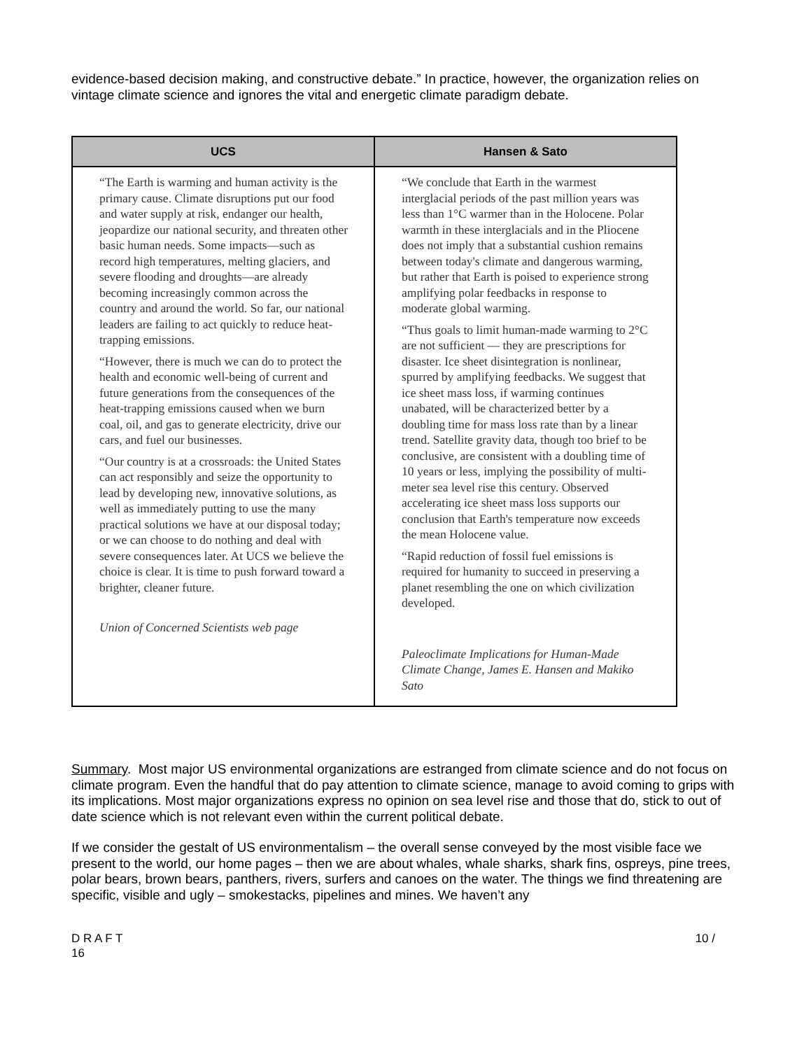evidence-based decision making, and constructive debate.” In practice, however, the organization relies on vintage climate science and ignores the vital and energetic climate paradigm debate.
| UCS | Hansen & Sato |
| --- | --- |
| “The Earth is warming and human activity is the primary cause. Climate disruptions put our food and water supply at risk, endanger our health, jeopardize our national security, and threaten other basic human needs. Some impacts—such as record high temperatures, melting glaciers, and severe flooding and droughts—are already becoming increasingly common across the country and around the world. So far, our national leaders are failing to act quickly to reduce heat-trapping emissions. “However, there is much we can do to protect the health and economic well-being of current and future generations from the consequences of the heat-trapping emissions caused when we burn coal, oil, and gas to generate electricity, drive our cars, and fuel our businesses. “Our country is at a crossroads: the United States can act responsibly and seize the opportunity to lead by developing new, innovative solutions, as well as immediately putting to use the many practical solutions we have at our disposal today; or we can choose to do nothing and deal with severe consequences later. At UCS we believe the choice is clear. It is time to push forward toward a brighter, cleaner future. Union of Concerned Scientists web page | “We conclude that Earth in the warmest interglacial periods of the past million years was less than 1°C warmer than in the Holocene. Polar warmth in these interglacials and in the Pliocene does not imply that a substantial cushion remains between today's climate and dangerous warming, but rather that Earth is poised to experience strong amplifying polar feedbacks in response to moderate global warming. “Thus goals to limit human-made warming to 2°C are not sufficient — they are prescriptions for disaster. Ice sheet disintegration is nonlinear, spurred by amplifying feedbacks. We suggest that ice sheet mass loss, if warming continues unabated, will be characterized better by a doubling time for mass loss rate than by a linear trend. Satellite gravity data, though too brief to be conclusive, are consistent with a doubling time of 10 years or less, implying the possibility of multi-meter sea level rise this century. Observed accelerating ice sheet mass loss supports our conclusion that Earth's temperature now exceeds the mean Holocene value. “Rapid reduction of fossil fuel emissions is required for humanity to succeed in preserving a planet resembling the one on which civilization developed. Paleoclimate Implications for Human-Made Climate Change, James E. Hansen and Makiko Sato |
Summary. Most major US environmental organizations are estranged from climate science and do not focus on climate program. Even the handful that do pay attention to climate science, manage to avoid coming to grips with its implications. Most major organizations express no opinion on sea level rise and those that do, stick to out of date science which is not relevant even within the current political debate.
If we consider the gestalt of US environmentalism – the overall sense conveyed by the most visible face we present to the world, our home pages – then we are about whales, whale sharks, shark fins, ospreys, pine trees, polar bears, brown bears, panthers, rivers, surfers and canoes on the water. The things we find threatening are specific, visible and ugly – smokestacks, pipelines and mines. We haven’t any
D R A F T 10 /
16